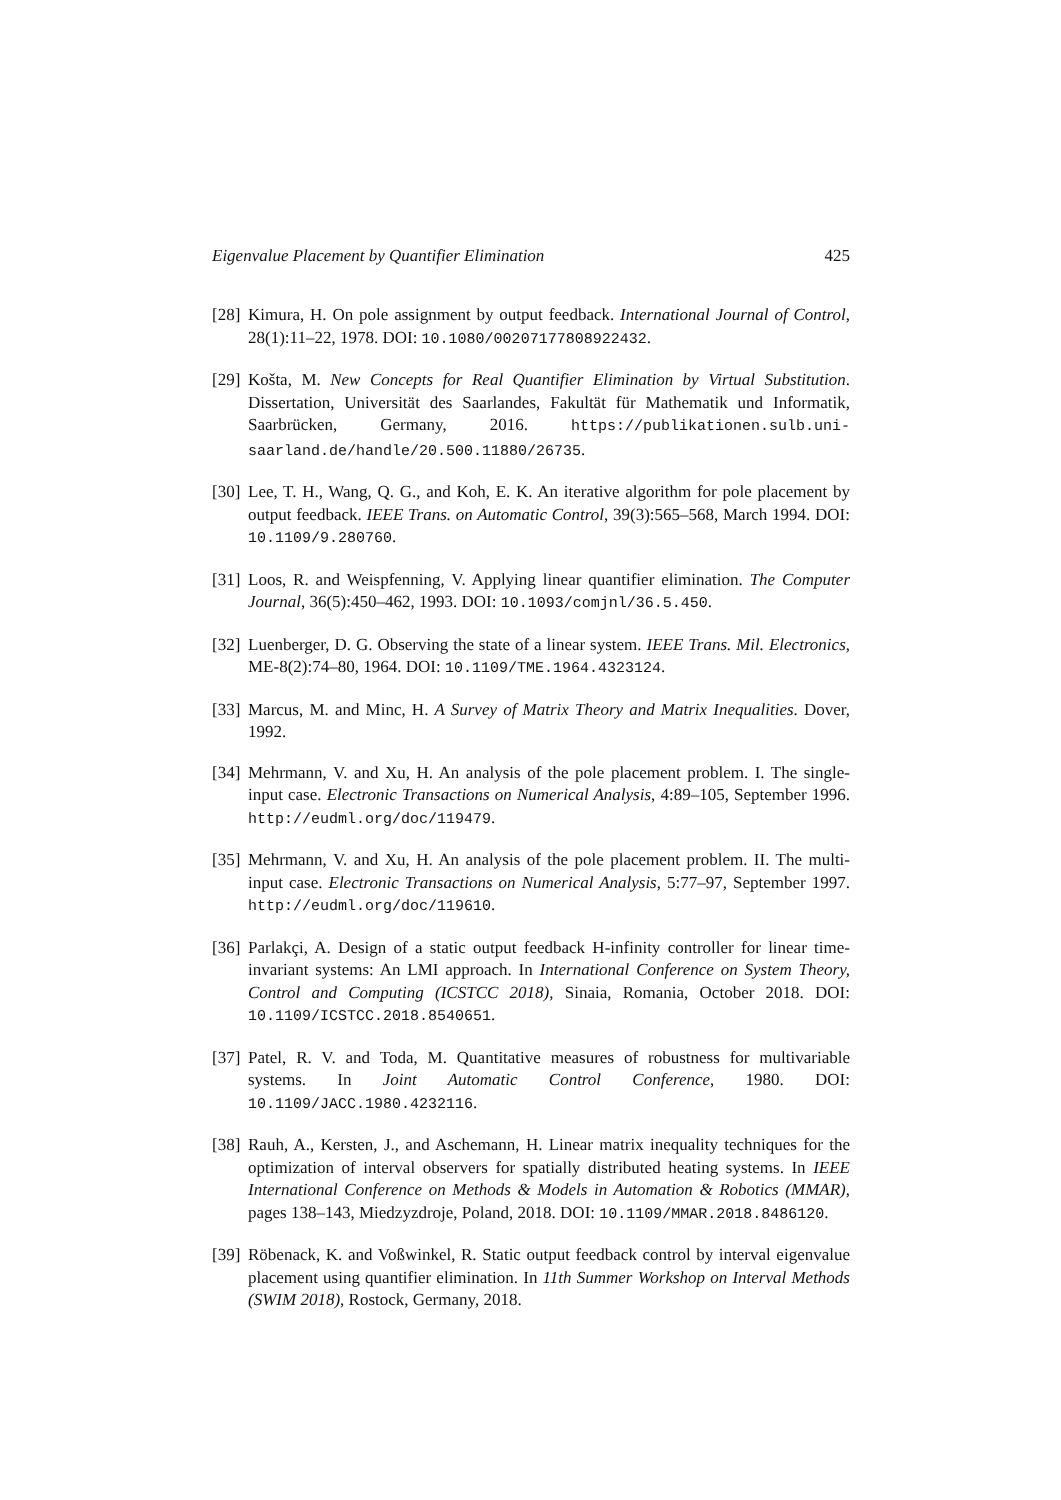Eigenvalue Placement by Quantifier Elimination 425
[28] Kimura, H. On pole assignment by output feedback. International Journal of Control, 28(1):11–22, 1978. DOI: 10.1080/00207177808922432.
[29] Košta, M. New Concepts for Real Quantifier Elimination by Virtual Substitution. Dissertation, Universität des Saarlandes, Fakultät für Mathematik und Informatik, Saarbrücken, Germany, 2016. https://publikationen.sulb.uni-saarland.de/handle/20.500.11880/26735.
[30] Lee, T. H., Wang, Q. G., and Koh, E. K. An iterative algorithm for pole placement by output feedback. IEEE Trans. on Automatic Control, 39(3):565–568, March 1994. DOI: 10.1109/9.280760.
[31] Loos, R. and Weispfenning, V. Applying linear quantifier elimination. The Computer Journal, 36(5):450–462, 1993. DOI: 10.1093/comjnl/36.5.450.
[32] Luenberger, D. G. Observing the state of a linear system. IEEE Trans. Mil. Electronics, ME-8(2):74–80, 1964. DOI: 10.1109/TME.1964.4323124.
[33] Marcus, M. and Minc, H. A Survey of Matrix Theory and Matrix Inequalities. Dover, 1992.
[34] Mehrmann, V. and Xu, H. An analysis of the pole placement problem. I. The single-input case. Electronic Transactions on Numerical Analysis, 4:89–105, September 1996. http://eudml.org/doc/119479.
[35] Mehrmann, V. and Xu, H. An analysis of the pole placement problem. II. The multi-input case. Electronic Transactions on Numerical Analysis, 5:77–97, September 1997. http://eudml.org/doc/119610.
[36] Parlakçi, A. Design of a static output feedback H-infinity controller for linear time-invariant systems: An LMI approach. In International Conference on System Theory, Control and Computing (ICSTCC 2018), Sinaia, Romania, October 2018. DOI: 10.1109/ICSTCC.2018.8540651.
[37] Patel, R. V. and Toda, M. Quantitative measures of robustness for multivariable systems. In Joint Automatic Control Conference, 1980. DOI: 10.1109/JACC.1980.4232116.
[38] Rauh, A., Kersten, J., and Aschemann, H. Linear matrix inequality techniques for the optimization of interval observers for spatially distributed heating systems. In IEEE International Conference on Methods & Models in Automation & Robotics (MMAR), pages 138–143, Miedzyzdroje, Poland, 2018. DOI: 10.1109/MMAR.2018.8486120.
[39] Röbenack, K. and Voßwinkel, R. Static output feedback control by interval eigenvalue placement using quantifier elimination. In 11th Summer Workshop on Interval Methods (SWIM 2018), Rostock, Germany, 2018.